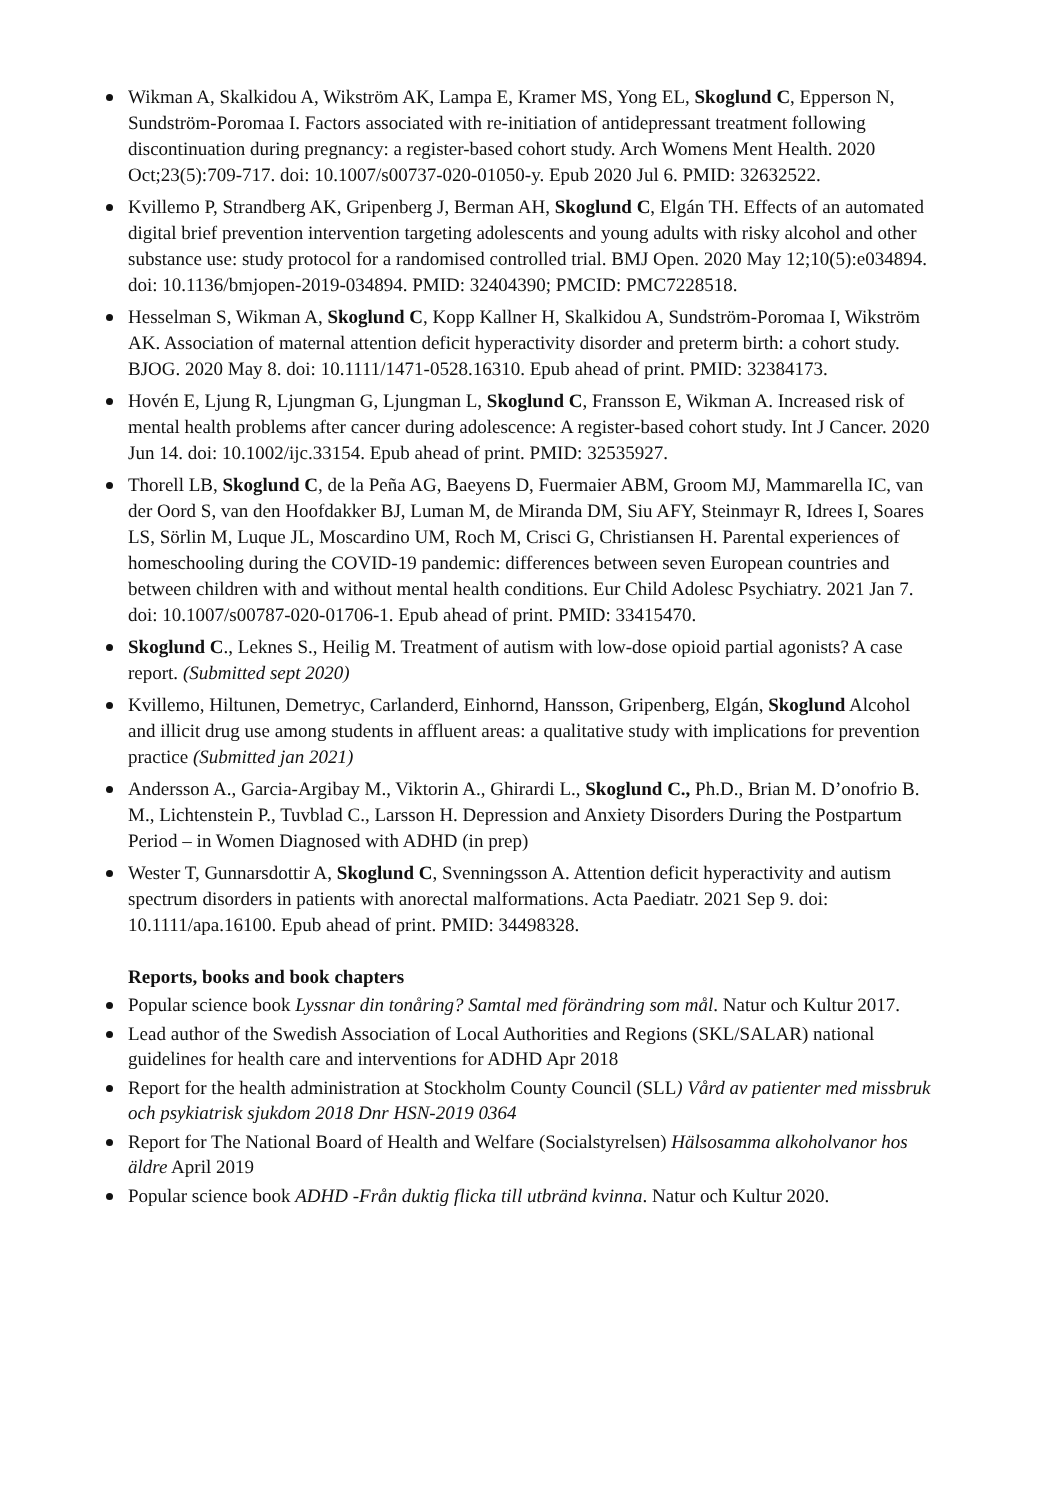Wikman A, Skalkidou A, Wikström AK, Lampa E, Kramer MS, Yong EL, Skoglund C, Epperson N, Sundström-Poromaa I. Factors associated with re-initiation of antidepressant treatment following discontinuation during pregnancy: a register-based cohort study. Arch Womens Ment Health. 2020 Oct;23(5):709-717. doi: 10.1007/s00737-020-01050-y. Epub 2020 Jul 6. PMID: 32632522.
Kvillemo P, Strandberg AK, Gripenberg J, Berman AH, Skoglund C, Elgán TH. Effects of an automated digital brief prevention intervention targeting adolescents and young adults with risky alcohol and other substance use: study protocol for a randomised controlled trial. BMJ Open. 2020 May 12;10(5):e034894. doi: 10.1136/bmjopen-2019-034894. PMID: 32404390; PMCID: PMC7228518.
Hesselman S, Wikman A, Skoglund C, Kopp Kallner H, Skalkidou A, Sundström-Poromaa I, Wikström AK. Association of maternal attention deficit hyperactivity disorder and preterm birth: a cohort study. BJOG. 2020 May 8. doi: 10.1111/1471-0528.16310. Epub ahead of print. PMID: 32384173.
Hovén E, Ljung R, Ljungman G, Ljungman L, Skoglund C, Fransson E, Wikman A. Increased risk of mental health problems after cancer during adolescence: A register-based cohort study. Int J Cancer. 2020 Jun 14. doi: 10.1002/ijc.33154. Epub ahead of print. PMID: 32535927.
Thorell LB, Skoglund C, de la Peña AG, Baeyens D, Fuermaier ABM, Groom MJ, Mammarella IC, van der Oord S, van den Hoofdakker BJ, Luman M, de Miranda DM, Siu AFY, Steinmayr R, Idrees I, Soares LS, Sörlin M, Luque JL, Moscardino UM, Roch M, Crisci G, Christiansen H. Parental experiences of homeschooling during the COVID-19 pandemic: differences between seven European countries and between children with and without mental health conditions. Eur Child Adolesc Psychiatry. 2021 Jan 7. doi: 10.1007/s00787-020-01706-1. Epub ahead of print. PMID: 33415470.
Skoglund C., Leknes S., Heilig M. Treatment of autism with low-dose opioid partial agonists? A case report. (Submitted sept 2020)
Kvillemo, Hiltunen, Demetryc, Carlanderd, Einhornd, Hansson, Gripenberg, Elgán, Skoglund Alcohol and illicit drug use among students in affluent areas: a qualitative study with implications for prevention practice (Submitted jan 2021)
Andersson A., Garcia-Argibay M., Viktorin A., Ghirardi L., Skoglund C., Ph.D., Brian M. D’onofrio B. M., Lichtenstein P., Tuvblad C., Larsson H. Depression and Anxiety Disorders During the Postpartum Period – in Women Diagnosed with ADHD (in prep)
Wester T, Gunnarsdottir A, Skoglund C, Svenningsson A. Attention deficit hyperactivity and autism spectrum disorders in patients with anorectal malformations. Acta Paediatr. 2021 Sep 9. doi: 10.1111/apa.16100. Epub ahead of print. PMID: 34498328.
Reports, books and book chapters
Popular science book Lyssnar din tonåring? Samtal med förändring som mål. Natur och Kultur 2017.
Lead author of the Swedish Association of Local Authorities and Regions (SKL/SALAR) national guidelines for health care and interventions for ADHD Apr 2018
Report for the health administration at Stockholm County Council (SLL) Vård av patienter med missbruk och psykiatrisk sjukdom 2018 Dnr HSN-2019 0364
Report for The National Board of Health and Welfare (Socialstyrelsen) Hälsosamma alkoholvanor hos äldre April 2019
Popular science book ADHD -Från duktig flicka till utbränd kvinna. Natur och Kultur 2020.